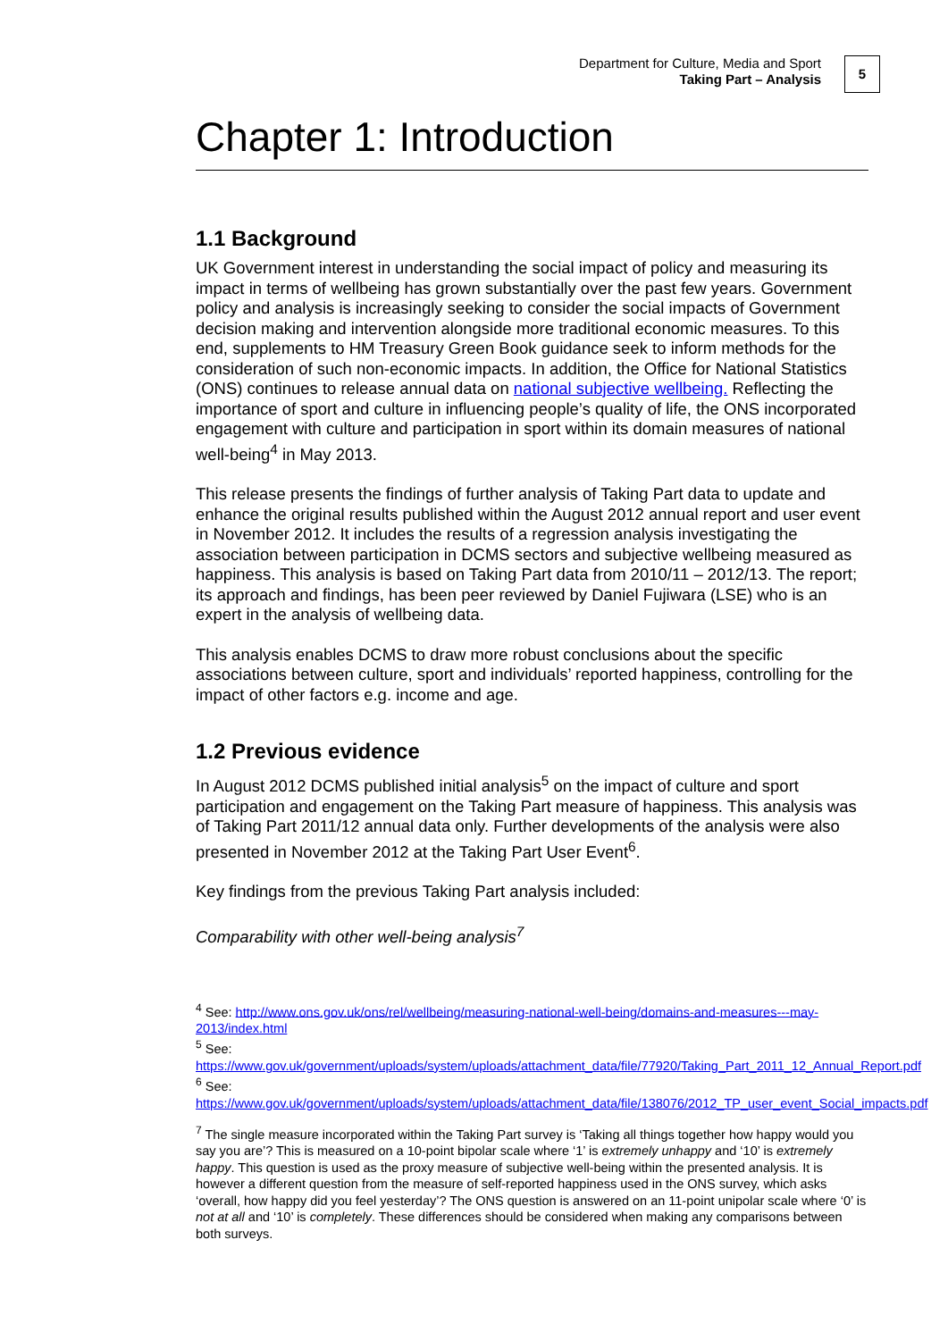Department for Culture, Media and Sport
Taking Part – Analysis
5
Chapter 1: Introduction
1.1 Background
UK Government interest in understanding the social impact of policy and measuring its impact in terms of wellbeing has grown substantially over the past few years. Government policy and analysis is increasingly seeking to consider the social impacts of Government decision making and intervention alongside more traditional economic measures. To this end, supplements to HM Treasury Green Book guidance seek to inform methods for the consideration of such non-economic impacts. In addition, the Office for National Statistics (ONS) continues to release annual data on national subjective wellbeing. Reflecting the importance of sport and culture in influencing people’s quality of life, the ONS incorporated engagement with culture and participation in sport within its domain measures of national well-being<sup>4</sup> in May 2013.
This release presents the findings of further analysis of Taking Part data to update and enhance the original results published within the August 2012 annual report and user event in November 2012. It includes the results of a regression analysis investigating the association between participation in DCMS sectors and subjective wellbeing measured as happiness. This analysis is based on Taking Part data from 2010/11 – 2012/13. The report; its approach and findings, has been peer reviewed by Daniel Fujiwara (LSE) who is an expert in the analysis of wellbeing data.
This analysis enables DCMS to draw more robust conclusions about the specific associations between culture, sport and individuals’ reported happiness, controlling for the impact of other factors e.g. income and age.
1.2 Previous evidence
In August 2012 DCMS published initial analysis<sup>5</sup> on the impact of culture and sport participation and engagement on the Taking Part measure of happiness. This analysis was of Taking Part 2011/12 annual data only. Further developments of the analysis were also presented in November 2012 at the Taking Part User Event<sup>6</sup>.
Key findings from the previous Taking Part analysis included:
Comparability with other well-being analysis<sup>7</sup>
<sup>4</sup> See: http://www.ons.gov.uk/ons/rel/wellbeing/measuring-national-well-being/domains-and-measures---may-2013/index.html
<sup>5</sup> See:
https://www.gov.uk/government/uploads/system/uploads/attachment_data/file/77920/Taking_Part_2011_12_Annual_Report.pdf
<sup>6</sup> See:
https://www.gov.uk/government/uploads/system/uploads/attachment_data/file/138076/2012_TP_user_event_Social_impacts.pdf
<sup>7</sup> The single measure incorporated within the Taking Part survey is ‘Taking all things together how happy would you say you are’? This is measured on a 10-point bipolar scale where ‘1’ is extremely unhappy and ‘10’ is extremely happy. This question is used as the proxy measure of subjective well-being within the presented analysis. It is however a different question from the measure of self-reported happiness used in the ONS survey, which asks ‘overall, how happy did you feel yesterday’? The ONS question is answered on an 11-point unipolar scale where ‘0’ is not at all and ‘10’ is completely. These differences should be considered when making any comparisons between both surveys.